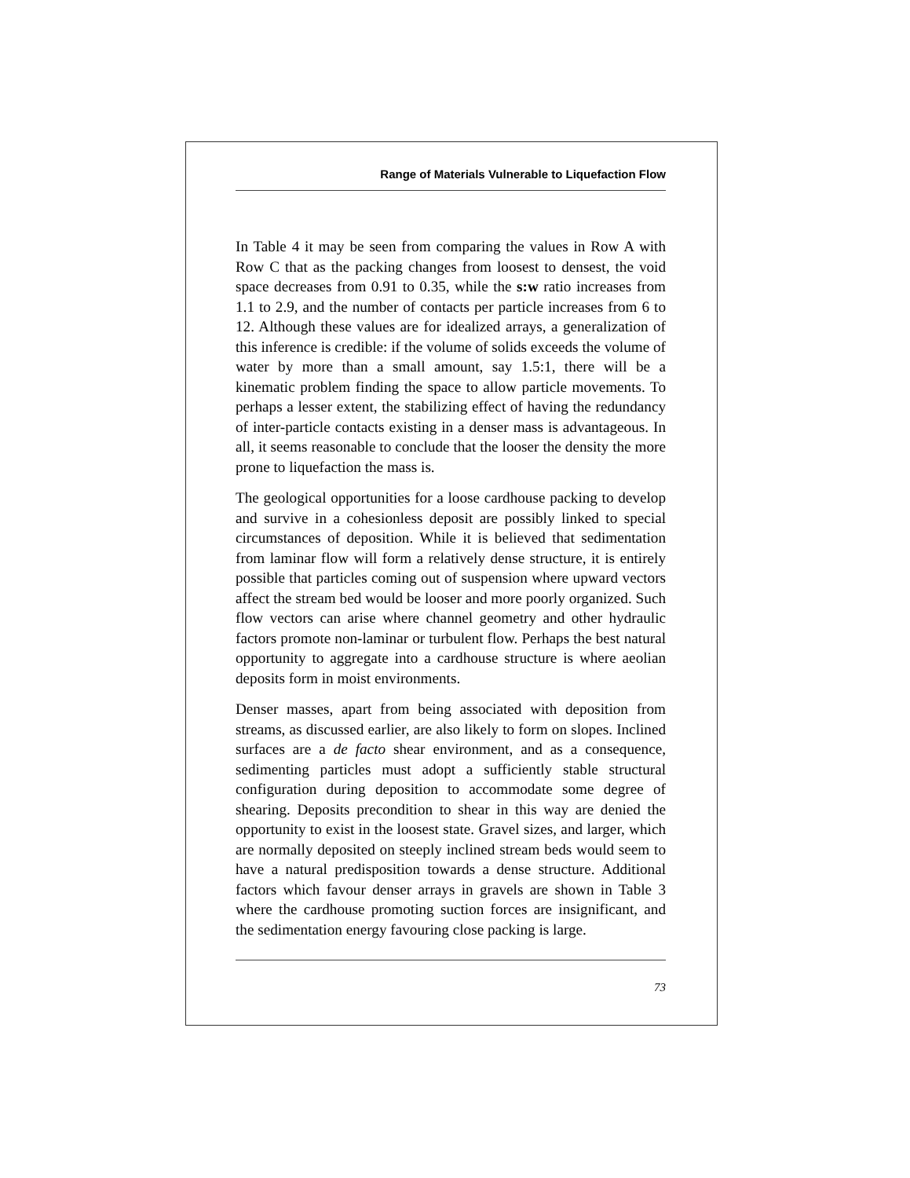Range of Materials Vulnerable to Liquefaction Flow
In Table 4 it may be seen from comparing the values in Row A with Row C that as the packing changes from loosest to densest, the void space decreases from 0.91 to 0.35, while the s:w ratio increases from 1.1 to 2.9, and the number of contacts per particle increases from 6 to 12. Although these values are for idealized arrays, a generalization of this inference is credible: if the volume of solids exceeds the volume of water by more than a small amount, say 1.5:1, there will be a kinematic problem finding the space to allow particle movements. To perhaps a lesser extent, the stabilizing effect of having the redundancy of inter-particle contacts existing in a denser mass is advantageous. In all, it seems reasonable to conclude that the looser the density the more prone to liquefaction the mass is.
The geological opportunities for a loose cardhouse packing to develop and survive in a cohesionless deposit are possibly linked to special circumstances of deposition. While it is believed that sedimentation from laminar flow will form a relatively dense structure, it is entirely possible that particles coming out of suspension where upward vectors affect the stream bed would be looser and more poorly organized. Such flow vectors can arise where channel geometry and other hydraulic factors promote non-laminar or turbulent flow. Perhaps the best natural opportunity to aggregate into a cardhouse structure is where aeolian deposits form in moist environments.
Denser masses, apart from being associated with deposition from streams, as discussed earlier, are also likely to form on slopes. Inclined surfaces are a de facto shear environment, and as a consequence, sedimenting particles must adopt a sufficiently stable structural configuration during deposition to accommodate some degree of shearing. Deposits precondition to shear in this way are denied the opportunity to exist in the loosest state. Gravel sizes, and larger, which are normally deposited on steeply inclined stream beds would seem to have a natural predisposition towards a dense structure. Additional factors which favour denser arrays in gravels are shown in Table 3 where the cardhouse promoting suction forces are insignificant, and the sedimentation energy favouring close packing is large.
73